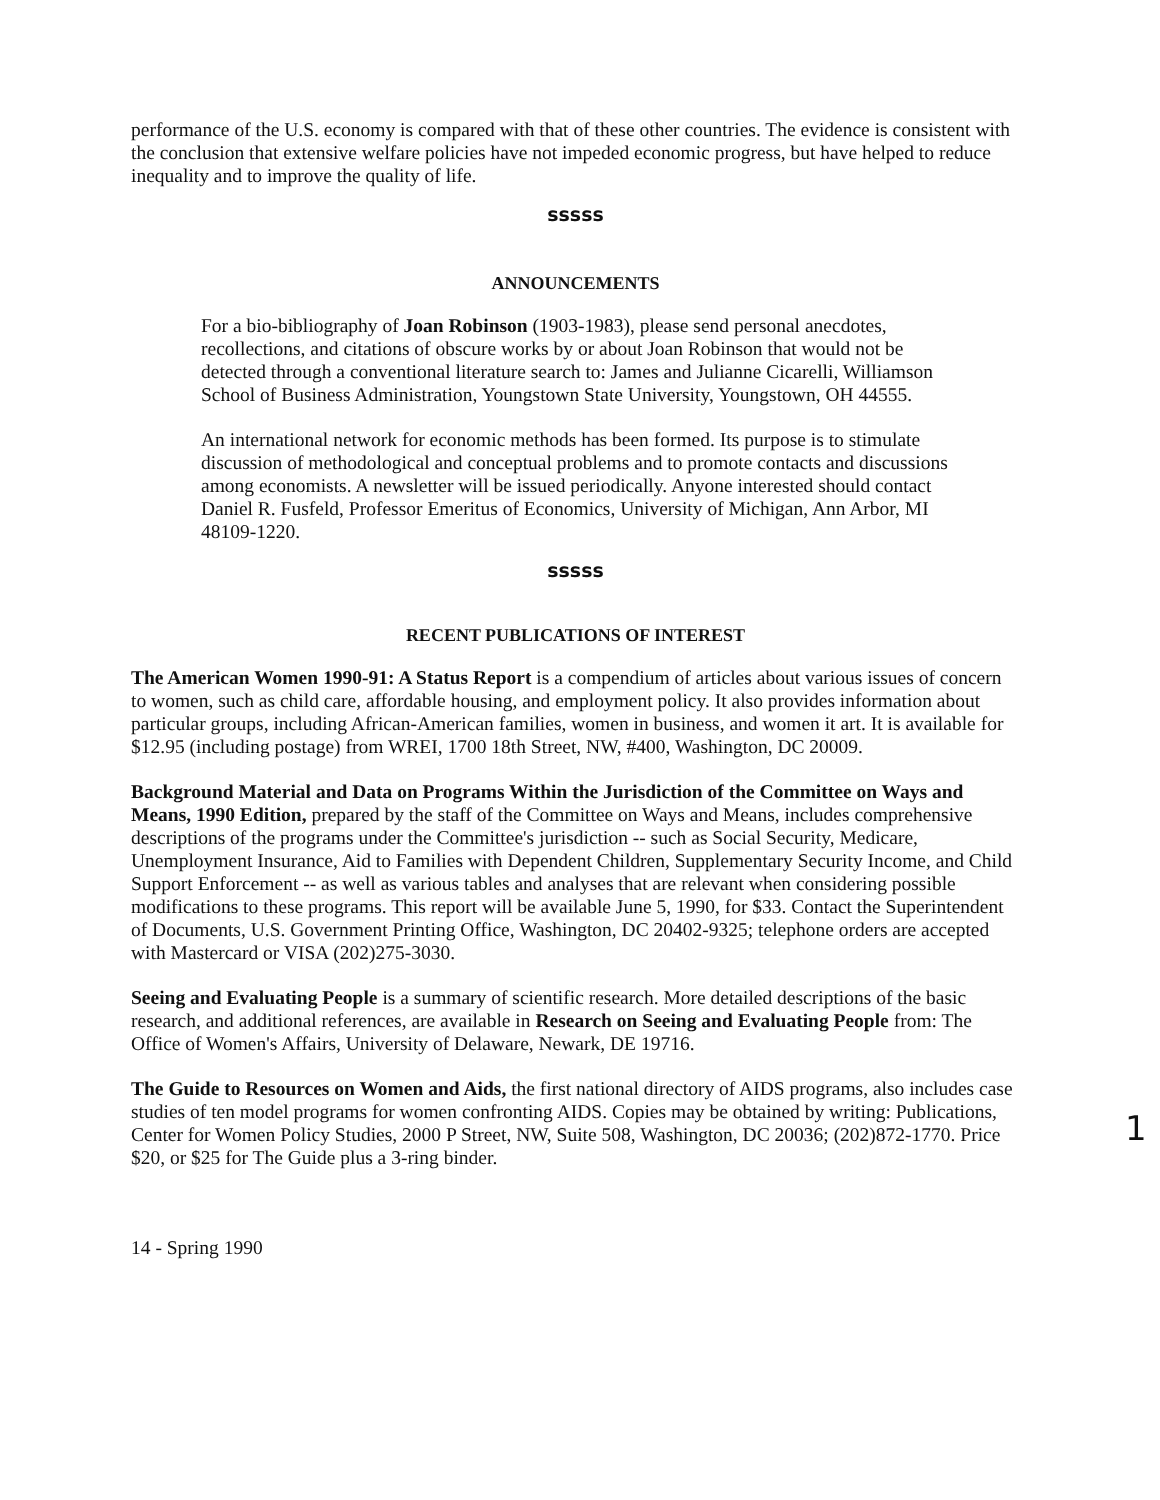performance of the U.S. economy is compared with that of these other countries. The evidence is consistent with the conclusion that extensive welfare policies have not impeded economic progress, but have helped to reduce inequality and to improve the quality of life.
sssss
ANNOUNCEMENTS
For a bio-bibliography of Joan Robinson (1903-1983), please send personal anecdotes, recollections, and citations of obscure works by or about Joan Robinson that would not be detected through a conventional literature search to: James and Julianne Cicarelli, Williamson School of Business Administration, Youngstown State University, Youngstown, OH 44555.
An international network for economic methods has been formed. Its purpose is to stimulate discussion of methodological and conceptual problems and to promote contacts and discussions among economists. A newsletter will be issued periodically. Anyone interested should contact Daniel R. Fusfeld, Professor Emeritus of Economics, University of Michigan, Ann Arbor, MI 48109-1220.
sssss
RECENT PUBLICATIONS OF INTEREST
The American Women 1990-91: A Status Report is a compendium of articles about various issues of concern to women, such as child care, affordable housing, and employment policy. It also provides information about particular groups, including African-American families, women in business, and women it art. It is available for $12.95 (including postage) from WREI, 1700 18th Street, NW, #400, Washington, DC 20009.
Background Material and Data on Programs Within the Jurisdiction of the Committee on Ways and Means, 1990 Edition, prepared by the staff of the Committee on Ways and Means, includes comprehensive descriptions of the programs under the Committee's jurisdiction -- such as Social Security, Medicare, Unemployment Insurance, Aid to Families with Dependent Children, Supplementary Security Income, and Child Support Enforcement -- as well as various tables and analyses that are relevant when considering possible modifications to these programs. This report will be available June 5, 1990, for $33. Contact the Superintendent of Documents, U.S. Government Printing Office, Washington, DC 20402-9325; telephone orders are accepted with Mastercard or VISA (202)275-3030.
Seeing and Evaluating People is a summary of scientific research. More detailed descriptions of the basic research, and additional references, are available in Research on Seeing and Evaluating People from: The Office of Women's Affairs, University of Delaware, Newark, DE 19716.
The Guide to Resources on Women and Aids, the first national directory of AIDS programs, also includes case studies of ten model programs for women confronting AIDS. Copies may be obtained by writing: Publications, Center for Women Policy Studies, 2000 P Street, NW, Suite 508, Washington, DC 20036; (202)872-1770. Price $20, or $25 for The Guide plus a 3-ring binder.
14 - Spring 1990
1